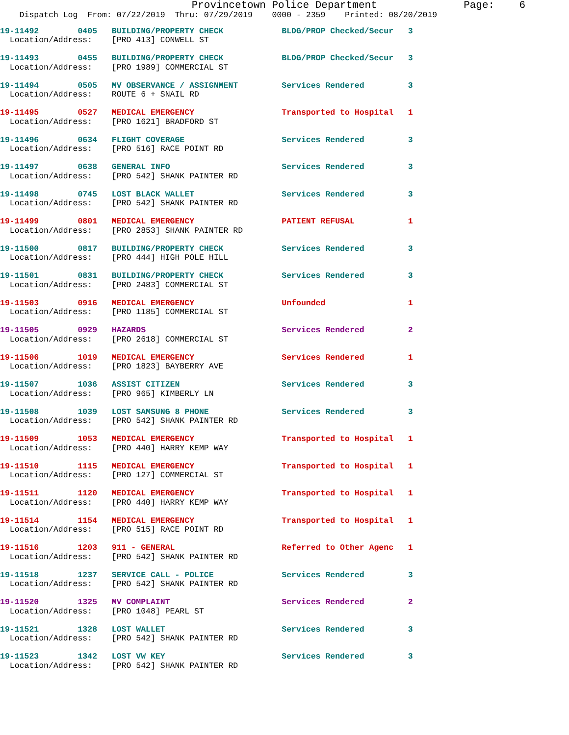Provincetown Police Department              Page:    6
    Dispatch Log  From: 07/22/2019  Thru: 07/29/2019    0000 - 2359    Printed: 08/20/2019
19-11492        0405   BUILDING/PROPERTY CHECK            BLDG/PROP Checked/Secur   3
  Location/Address:    [PRO 413] CONWELL ST
19-11493        0455   BUILDING/PROPERTY CHECK            BLDG/PROP Checked/Secur   3
  Location/Address:    [PRO 1989] COMMERCIAL ST
19-11494        0505   MV OBSERVANCE / ASSIGNMENT         Services Rendered         3
  Location/Address:    ROUTE 6 + SNAIL RD
19-11495        0527   MEDICAL EMERGENCY                  Transported to Hospital   1
  Location/Address:    [PRO 1621] BRADFORD ST
19-11496        0634   FLIGHT COVERAGE                    Services Rendered         3
  Location/Address:    [PRO 516] RACE POINT RD
19-11497        0638   GENERAL INFO                       Services Rendered         3
  Location/Address:    [PRO 542] SHANK PAINTER RD
19-11498        0745   LOST BLACK WALLET                  Services Rendered         3
  Location/Address:    [PRO 542] SHANK PAINTER RD
19-11499        0801   MEDICAL EMERGENCY                  PATIENT REFUSAL           1
  Location/Address:    [PRO 2853] SHANK PAINTER RD
19-11500        0817   BUILDING/PROPERTY CHECK            Services Rendered         3
  Location/Address:    [PRO 444] HIGH POLE HILL
19-11501        0831   BUILDING/PROPERTY CHECK            Services Rendered         3
  Location/Address:    [PRO 2483] COMMERCIAL ST
19-11503        0916   MEDICAL EMERGENCY                  Unfounded                 1
  Location/Address:    [PRO 1185] COMMERCIAL ST
19-11505        0929   HAZARDS                            Services Rendered         2
  Location/Address:    [PRO 2618] COMMERCIAL ST
19-11506        1019   MEDICAL EMERGENCY                  Services Rendered         1
  Location/Address:    [PRO 1823] BAYBERRY AVE
19-11507        1036   ASSIST CITIZEN                     Services Rendered         3
  Location/Address:    [PRO 965] KIMBERLY LN
19-11508        1039   LOST SAMSUNG 8 PHONE               Services Rendered         3
  Location/Address:    [PRO 542] SHANK PAINTER RD
19-11509        1053   MEDICAL EMERGENCY                  Transported to Hospital   1
  Location/Address:    [PRO 440] HARRY KEMP WAY
19-11510        1115   MEDICAL EMERGENCY                  Transported to Hospital   1
  Location/Address:    [PRO 127] COMMERCIAL ST
19-11511        1120   MEDICAL EMERGENCY                  Transported to Hospital   1
  Location/Address:    [PRO 440] HARRY KEMP WAY
19-11514        1154   MEDICAL EMERGENCY                  Transported to Hospital   1
  Location/Address:    [PRO 515] RACE POINT RD
19-11516        1203   911 - GENERAL                      Referred to Other Agenc   1
  Location/Address:    [PRO 542] SHANK PAINTER RD
19-11518        1237   SERVICE CALL - POLICE              Services Rendered         3
  Location/Address:    [PRO 542] SHANK PAINTER RD
19-11520        1325   MV COMPLAINT                       Services Rendered         2
  Location/Address:    [PRO 1048] PEARL ST
19-11521        1328   LOST WALLET                        Services Rendered         3
  Location/Address:    [PRO 542] SHANK PAINTER RD
19-11523        1342   LOST VW KEY                        Services Rendered         3
  Location/Address:    [PRO 542] SHANK PAINTER RD